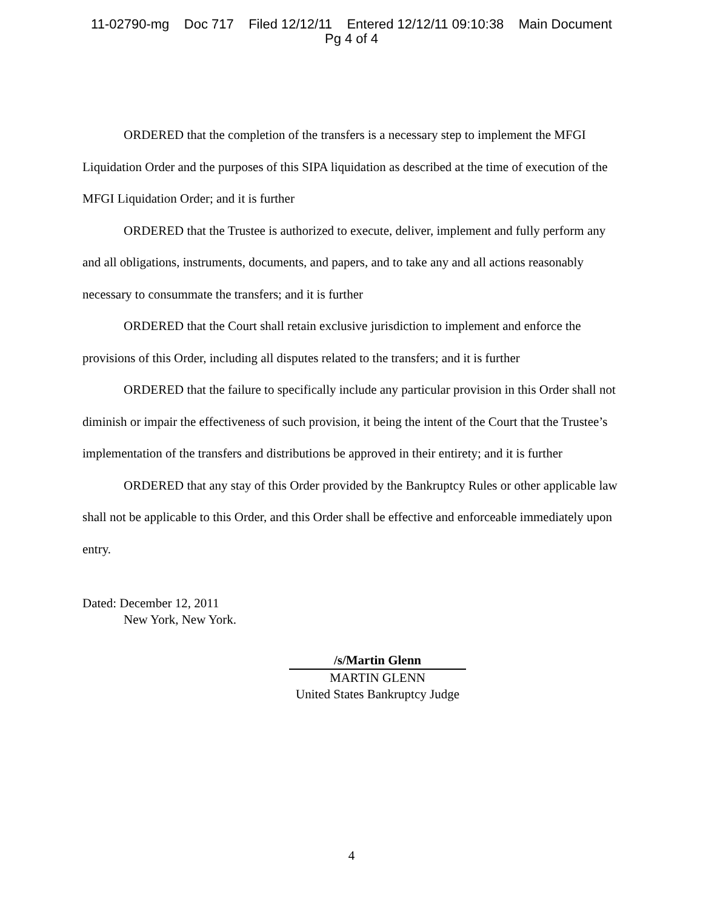11-02790-mg Doc 717 Filed 12/12/11 Entered 12/12/11 09:10:38 Main Document
Pg 4 of 4
ORDERED that the completion of the transfers is a necessary step to implement the MFGI Liquidation Order and the purposes of this SIPA liquidation as described at the time of execution of the MFGI Liquidation Order; and it is further
ORDERED that the Trustee is authorized to execute, deliver, implement and fully perform any and all obligations, instruments, documents, and papers, and to take any and all actions reasonably necessary to consummate the transfers; and it is further
ORDERED that the Court shall retain exclusive jurisdiction to implement and enforce the provisions of this Order, including all disputes related to the transfers; and it is further
ORDERED that the failure to specifically include any particular provision in this Order shall not diminish or impair the effectiveness of such provision, it being the intent of the Court that the Trustee’s implementation of the transfers and distributions be approved in their entirety; and it is further
ORDERED that any stay of this Order provided by the Bankruptcy Rules or other applicable law shall not be applicable to this Order, and this Order shall be effective and enforceable immediately upon entry.
Dated: December 12, 2011
New York, New York.
/s/Martin Glenn
MARTIN GLENN
United States Bankruptcy Judge
4